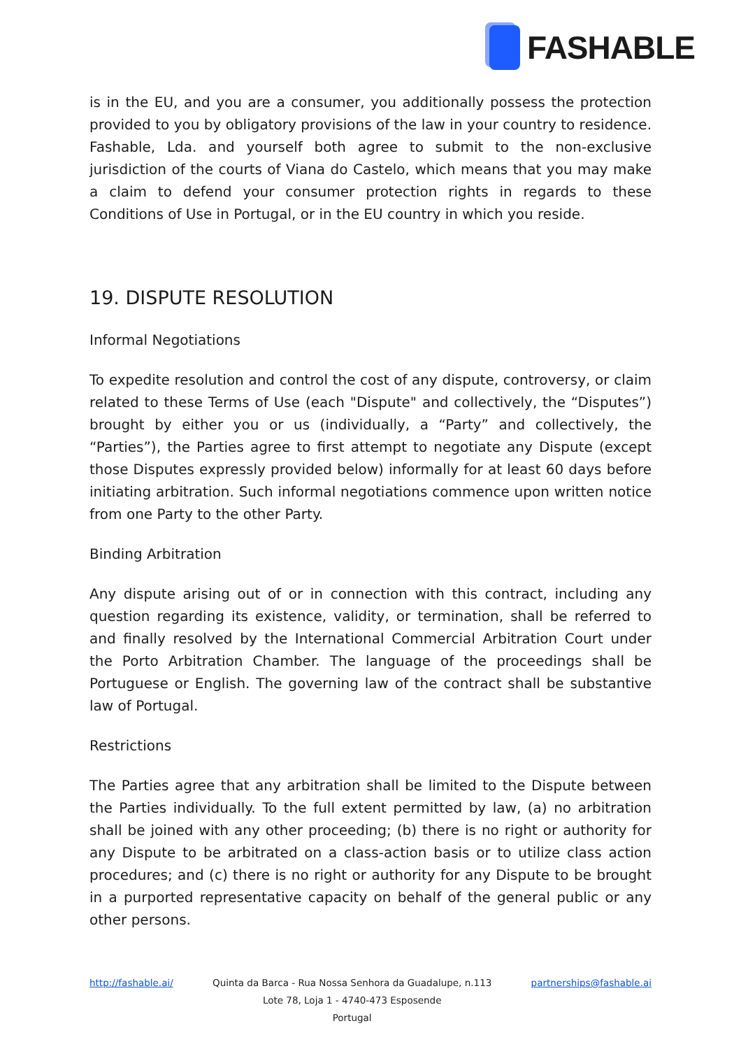FASHABLE
is in the EU, and you are a consumer, you additionally possess the protection provided to you by obligatory provisions of the law in your country to residence. Fashable, Lda. and yourself both agree to submit to the non-exclusive jurisdiction of the courts of Viana do Castelo, which means that you may make a claim to defend your consumer protection rights in regards to these Conditions of Use in Portugal, or in the EU country in which you reside.
19. DISPUTE RESOLUTION
Informal Negotiations
To expedite resolution and control the cost of any dispute, controversy, or claim related to these Terms of Use (each "Dispute" and collectively, the “Disputes”) brought by either you or us (individually, a “Party” and collectively, the “Parties”), the Parties agree to first attempt to negotiate any Dispute (except those Disputes expressly provided below) informally for at least 60 days before initiating arbitration. Such informal negotiations commence upon written notice from one Party to the other Party.
Binding Arbitration
Any dispute arising out of or in connection with this contract, including any question regarding its existence, validity, or termination, shall be referred to and finally resolved by the International Commercial Arbitration Court under the Porto Arbitration Chamber. The language of the proceedings shall be Portuguese or English. The governing law of the contract shall be substantive law of Portugal.
Restrictions
The Parties agree that any arbitration shall be limited to the Dispute between the Parties individually. To the full extent permitted by law, (a) no arbitration shall be joined with any other proceeding; (b) there is no right or authority for any Dispute to be arbitrated on a class-action basis or to utilize class action procedures; and (c) there is no right or authority for any Dispute to be brought in a purported representative capacity on behalf of the general public or any other persons.
http://fashable.ai/ Quinta da Barca - Rua Nossa Senhora da Guadalupe, n.113
Lote 78, Loja 1 - 4740-473 Esposende
Portugal
partnerships@fashable.ai